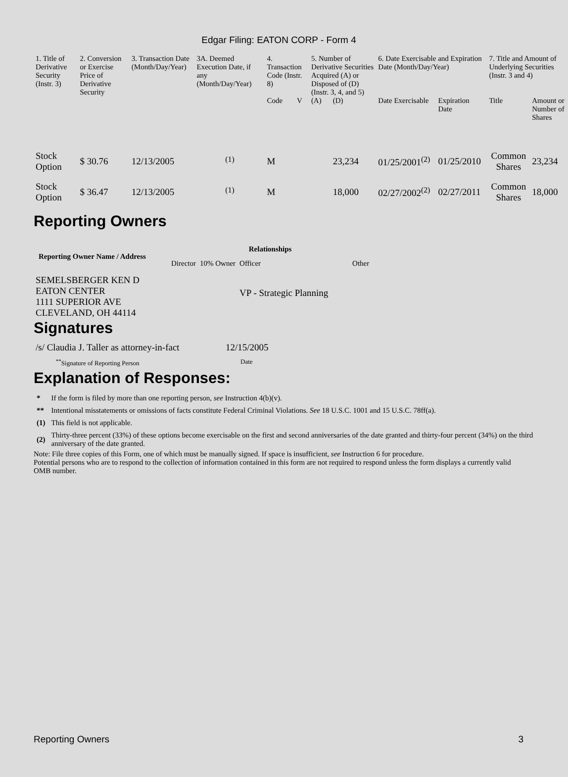Edgar Filing: EATON CORP - Form 4
| 1. Title of Derivative Security (Instr. 3) | 2. Conversion or Exercise Price of Derivative Security | 3. Transaction Date (Month/Day/Year) | 3A. Deemed Execution Date, if any (Month/Day/Year) | 4. Transaction Code (Instr. 8) | | 5. Number of Derivative Securities Acquired (A) or Disposed of (D) (Instr. 3, 4, and 5) | | 6. Date Exercisable and Expiration Date (Month/Day/Year) | | 7. Title and Amount of Underlying Securities (Instr. 3 and 4) | |
| --- | --- | --- | --- | --- | --- | --- | --- | --- | --- | --- | --- |
| | | | | Code | V | (A) | (D) | Date Exercisable | Expiration Date | Title | Amount or Number of Shares |
| Stock Option | $ 30.76 | 12/13/2005 | <sup>(1)</sup> | M | | | 23,234 | 01/25/2001<sup>(2)</sup> | 01/25/2010 | Common Shares | 23,234 |
| Stock Option | $ 36.47 | 12/13/2005 | <sup>(1)</sup> | M | | | 18,000 | 02/27/2002<sup>(2)</sup> | 02/27/2011 | Common Shares | 18,000 |
Reporting Owners
| Reporting Owner Name / Address | Relationships | | | |
| --- | --- | --- | --- | --- |
| | Director | 10% Owner | Officer | Other |
| SEMELSBERGER KEN D EATON CENTER 1111 SUPERIOR AVE CLEVELAND, OH 44114 | | | VP - Strategic Planning | |
Signatures
| /s/ Claudia J. Taller as attorney-in-fact | 12/15/2005 |
| <sup>**</sup> Signature of Reporting Person | Date |
Explanation of Responses:
| * | If the form is filed by more than one reporting person, see Instruction 4(b)(v). |
| ** | Intentional misstatements or omissions of facts constitute Federal Criminal Violations. See 18 U.S.C. 1001 and 15 U.S.C. 78ff(a). |
| (1) | This field is not applicable. |
| (2) | Thirty-three percent (33%) of these options become exercisable on the first and second anniversaries of the date granted and thirty-four percent (34%) on the third anniversary of the date granted. |
Note: File three copies of this Form, one of which must be manually signed. If space is insufficient, see Instruction 6 for procedure.
Potential persons who are to respond to the collection of information contained in this form are not required to respond unless the form displays a currently valid OMB number.
Reporting Owners 3